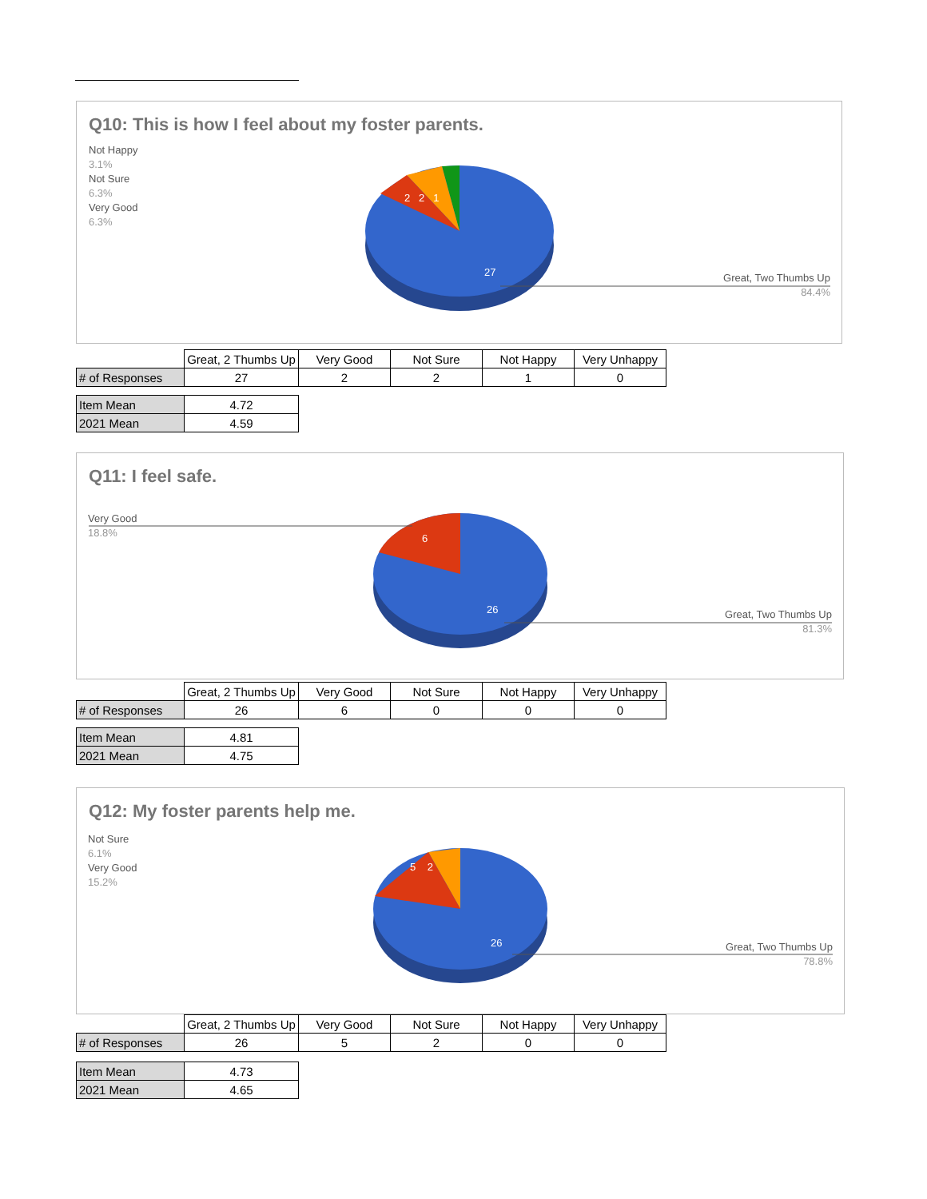Q10: This is how I feel about my foster parents.
Not Happy
3.1%
Not Sure
6.3%
Very Good
6.3%
2 2 1
27
Great, Two Thumbs Up
84.4%
| | Great, 2 Thumbs Up | Very Good | Not Sure | Not Happy | Very Unhappy |
| --- | --- | --- | --- | --- | --- |
| # of Responses | 27 | 2 | 2 | 1 | 0 |
| Item Mean | 4.72 |
| 2021 Mean | 4.59 |
Q11: I feel safe.
Very Good
18.8%
6
26
Great, Two Thumbs Up
81.3%
| | Great, 2 Thumbs Up | Very Good | Not Sure | Not Happy | Very Unhappy |
| --- | --- | --- | --- | --- | --- |
| # of Responses | 26 | 6 | 0 | 0 | 0 |
| Item Mean | 4.81 |
| 2021 Mean | 4.75 |
Q12: My foster parents help me.
Not Sure
6.1%
Very Good
15.2%
5 2
26
Great, Two Thumbs Up
78.8%
| | Great, 2 Thumbs Up | Very Good | Not Sure | Not Happy | Very Unhappy |
| --- | --- | --- | --- | --- | --- |
| # of Responses | 26 | 5 | 2 | 0 | 0 |
| Item Mean | 4.73 |
| 2021 Mean | 4.65 |